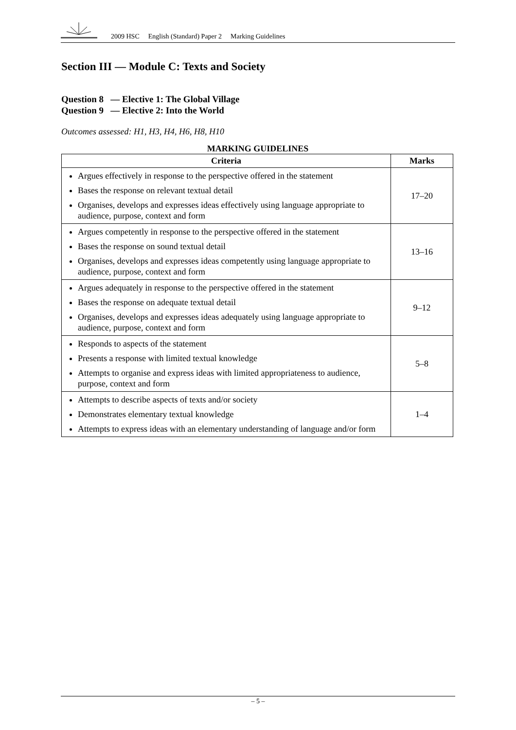2009 HSC English (Standard) Paper 2 Marking Guidelines
Section III — Module C: Texts and Society
Question 8 — Elective 1: The Global Village
Question 9 — Elective 2: Into the World
Outcomes assessed: H1, H3, H4, H6, H8, H10
MARKING GUIDELINES
| Criteria | Marks |
| --- | --- |
| Argues effectively in response to the perspective offered in the statement Bases the response on relevant textual detail Organises, develops and expresses ideas effectively using language appropriate to audience, purpose, context and form | 17–20 |
| Argues competently in response to the perspective offered in the statement Bases the response on sound textual detail Organises, develops and expresses ideas competently using language appropriate to audience, purpose, context and form | 13–16 |
| Argues adequately in response to the perspective offered in the statement Bases the response on adequate textual detail Organises, develops and expresses ideas adequately using language appropriate to audience, purpose, context and form | 9–12 |
| Responds to aspects of the statement Presents a response with limited textual knowledge Attempts to organise and express ideas with limited appropriateness to audience, purpose, context and form | 5–8 |
| Attempts to describe aspects of texts and/or society Demonstrates elementary textual knowledge Attempts to express ideas with an elementary understanding of language and/or form | 1–4 |
– 5 –